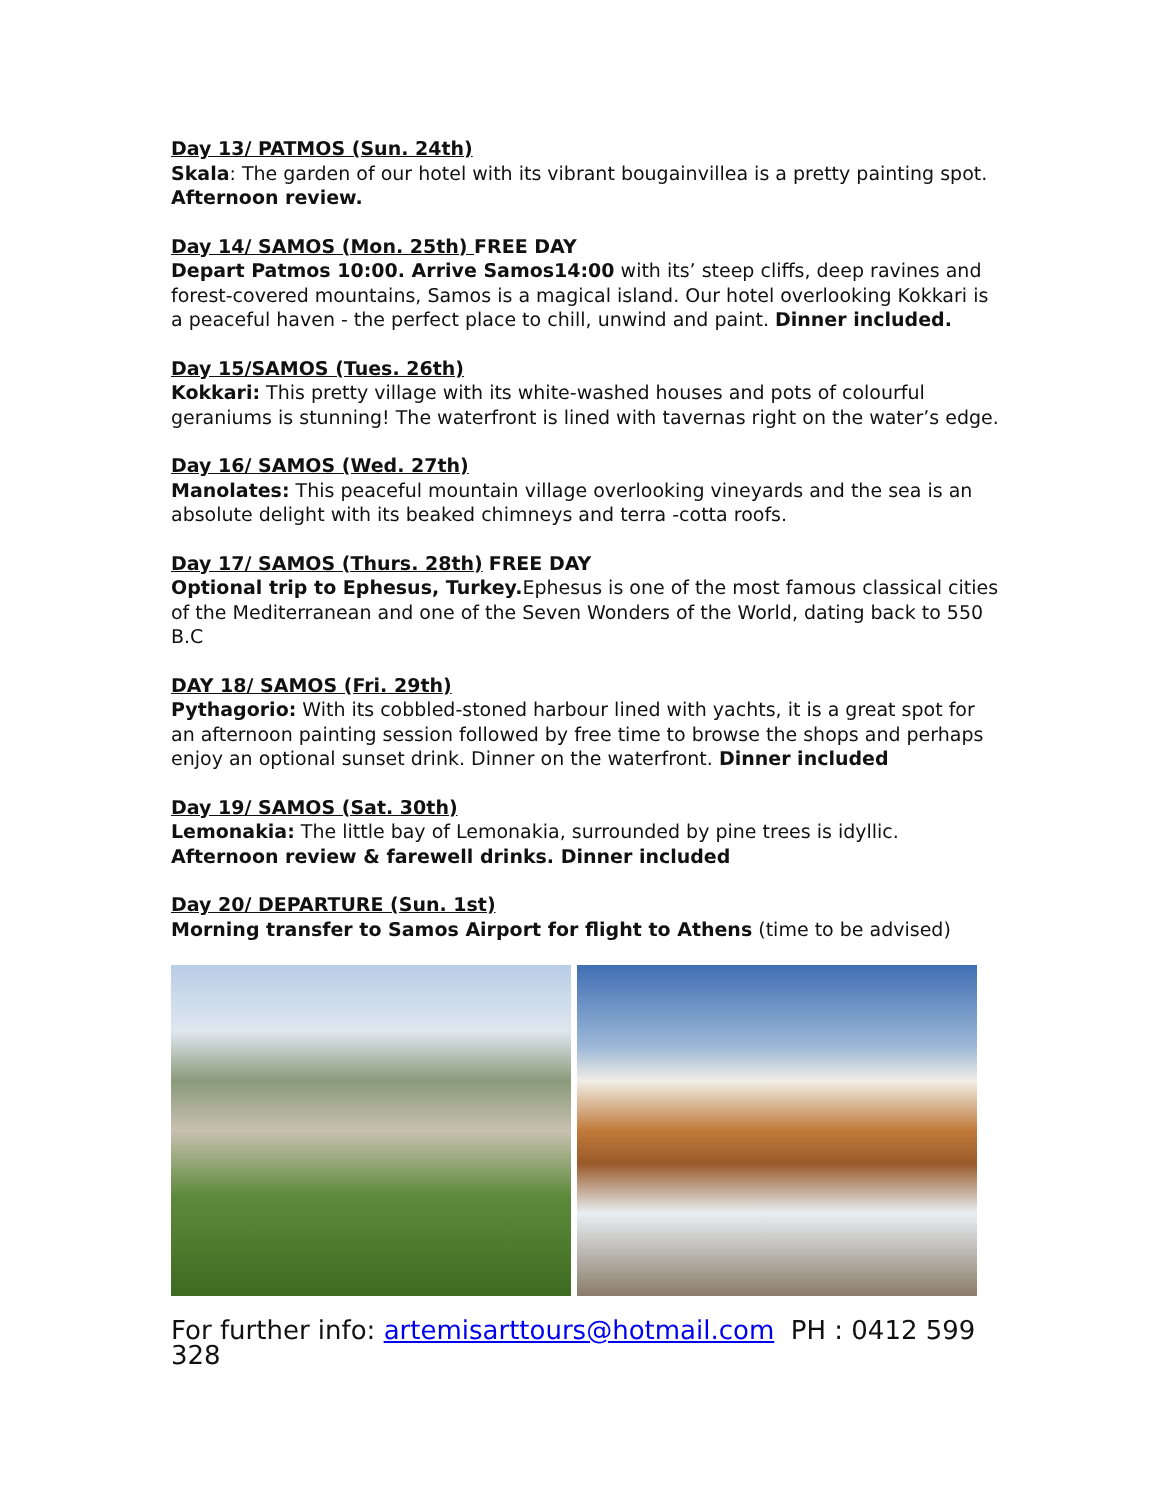Day 13/ PATMOS (Sun. 24th)
Skala: The garden of our hotel with its vibrant bougainvillea is a pretty painting spot.
Afternoon review.
Day 14/ SAMOS (Mon. 25th) FREE DAY
Depart Patmos 10:00. Arrive Samos14:00 with its’ steep cliffs, deep ravines and forest-covered mountains, Samos is a magical island. Our hotel overlooking Kokkari is a peaceful haven - the perfect place to chill, unwind and paint. Dinner included.
Day 15/SAMOS (Tues. 26th)
Kokkari: This pretty village with its white-washed houses and pots of colourful geraniums is stunning! The waterfront is lined with tavernas right on the water’s edge.
Day 16/ SAMOS (Wed. 27th)
Manolates: This peaceful mountain village overlooking vineyards and the sea is an absolute delight with its beaked chimneys and terra -cotta roofs.
Day 17/ SAMOS (Thurs. 28th) FREE DAY
Optional trip to Ephesus, Turkey. Ephesus is one of the most famous classical cities of the Mediterranean and one of the Seven Wonders of the World, dating back to 550 B.C
DAY 18/ SAMOS (Fri. 29th)
Pythagorio: With its cobbled-stoned harbour lined with yachts, it is a great spot for an afternoon painting session followed by free time to browse the shops and perhaps enjoy an optional sunset drink. Dinner on the waterfront. Dinner included
Day 19/ SAMOS (Sat. 30th)
Lemonakia: The little bay of Lemonakia, surrounded by pine trees is idyllic.
Afternoon review & farewell drinks. Dinner included
Day 20/ DEPARTURE (Sun. 1st)
Morning transfer to Samos Airport for flight to Athens (time to be advised)
For further info: artemisarttours@hotmail.com PH : 0412 599 328